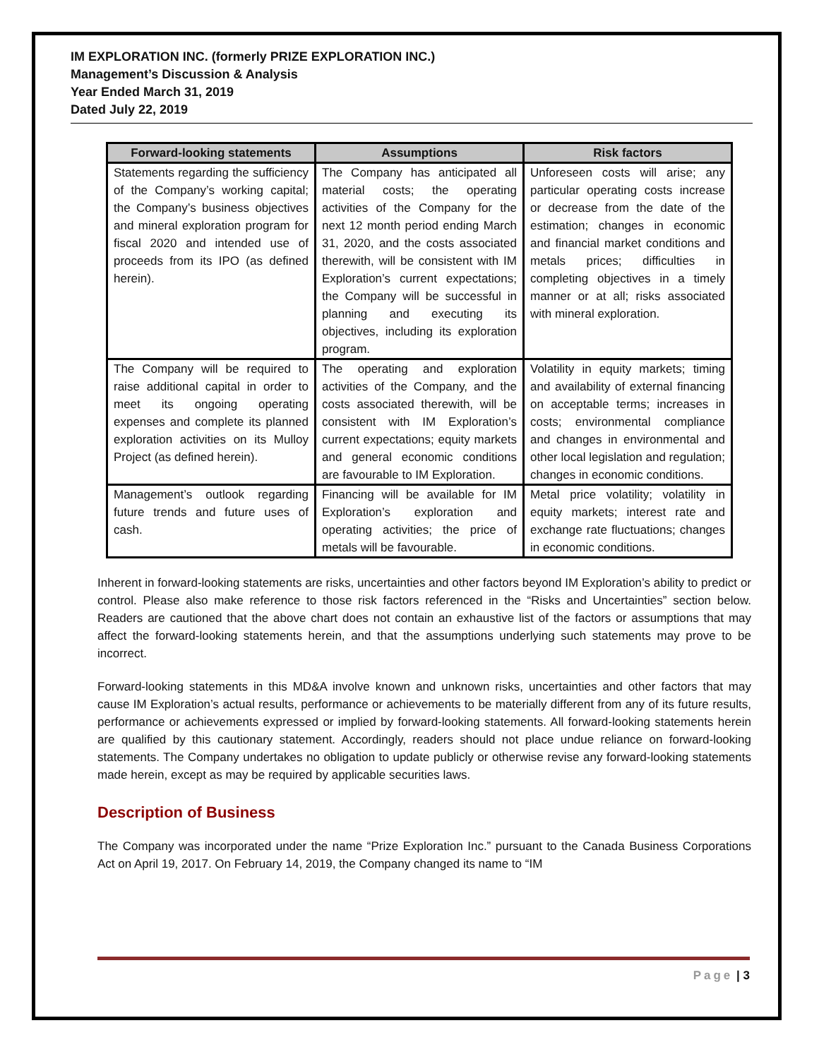IM EXPLORATION INC. (formerly PRIZE EXPLORATION INC.)
Management’s Discussion & Analysis
Year Ended March 31, 2019
Dated July 22, 2019
| Forward-looking statements | Assumptions | Risk factors |
| --- | --- | --- |
| Statements regarding the sufficiency of the Company’s working capital; the Company’s business objectives and mineral exploration program for fiscal 2020 and intended use of proceeds from its IPO (as defined herein). | The Company has anticipated all material costs; the operating activities of the Company for the next 12 month period ending March 31, 2020, and the costs associated therewith, will be consistent with IM Exploration’s current expectations; the Company will be successful in planning and executing its objectives, including its exploration program. | Unforeseen costs will arise; any particular operating costs increase or decrease from the date of the estimation; changes in economic and financial market conditions and metals prices; difficulties in completing objectives in a timely manner or at all; risks associated with mineral exploration. |
| The Company will be required to raise additional capital in order to meet its ongoing operating expenses and complete its planned exploration activities on its Mulloy Project (as defined herein). | The operating and exploration activities of the Company, and the costs associated therewith, will be consistent with IM Exploration’s current expectations; equity markets and general economic conditions are favourable to IM Exploration. | Volatility in equity markets; timing and availability of external financing on acceptable terms; increases in costs; environmental compliance and changes in environmental and other local legislation and regulation; changes in economic conditions. |
| Management’s outlook regarding future trends and future uses of cash. | Financing will be available for IM Exploration’s exploration and operating activities; the price of metals will be favourable. | Metal price volatility; volatility in equity markets; interest rate and exchange rate fluctuations; changes in economic conditions. |
Inherent in forward-looking statements are risks, uncertainties and other factors beyond IM Exploration’s ability to predict or control. Please also make reference to those risk factors referenced in the “Risks and Uncertainties” section below. Readers are cautioned that the above chart does not contain an exhaustive list of the factors or assumptions that may affect the forward-looking statements herein, and that the assumptions underlying such statements may prove to be incorrect.
Forward-looking statements in this MD&A involve known and unknown risks, uncertainties and other factors that may cause IM Exploration’s actual results, performance or achievements to be materially different from any of its future results, performance or achievements expressed or implied by forward-looking statements. All forward-looking statements herein are qualified by this cautionary statement. Accordingly, readers should not place undue reliance on forward-looking statements. The Company undertakes no obligation to update publicly or otherwise revise any forward-looking statements made herein, except as may be required by applicable securities laws.
Description of Business
The Company was incorporated under the name “Prize Exploration Inc.” pursuant to the Canada Business Corporations Act on April 19, 2017. On February 14, 2019, the Company changed its name to “IM
Page | 3